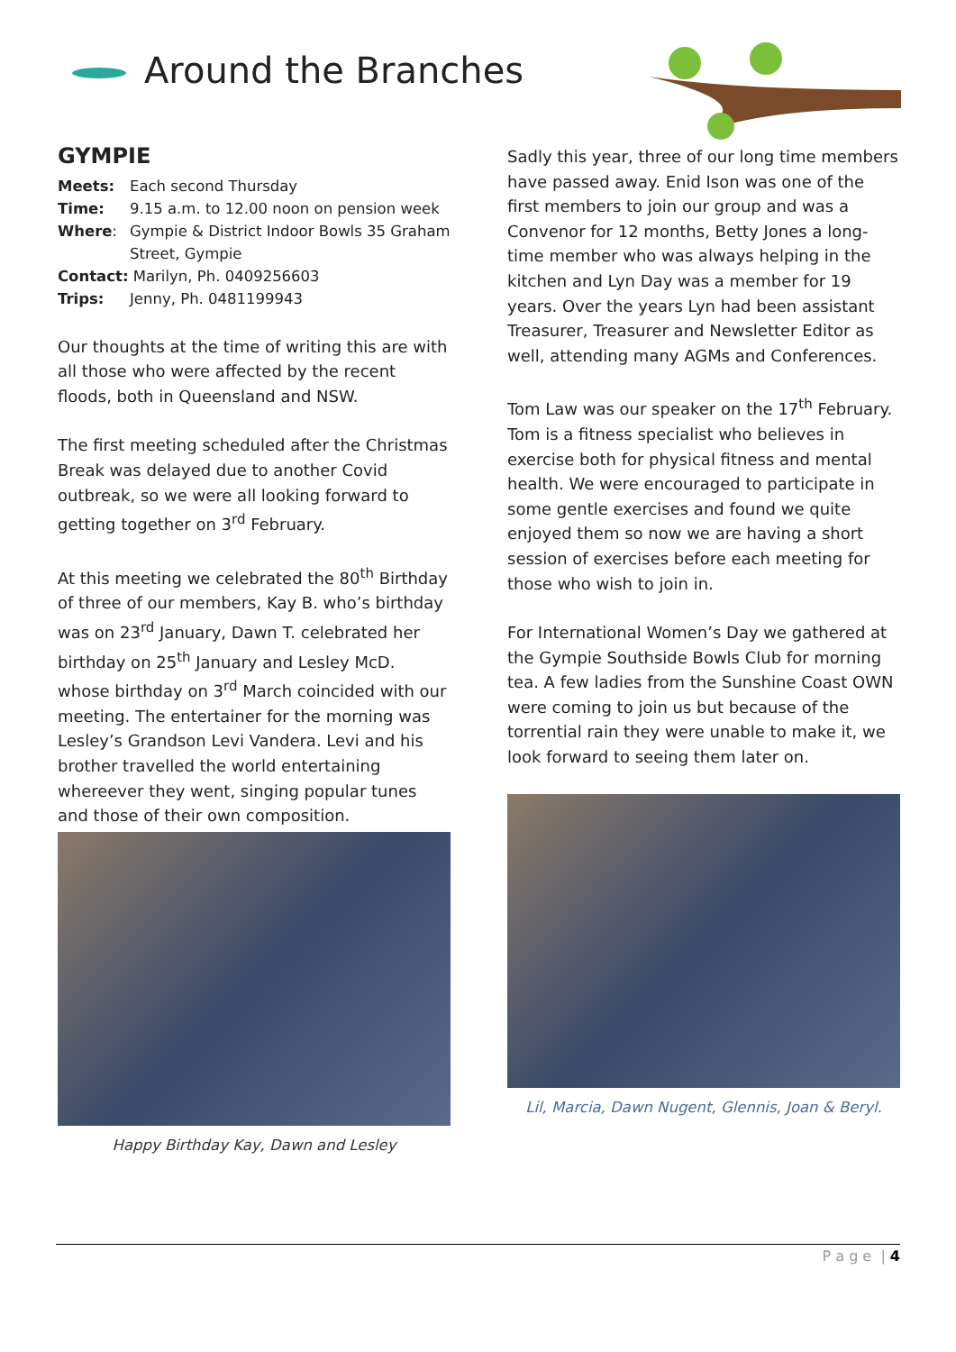Around the Branches
GYMPIE
| Meets: | Each second Thursday |
| Time: | 9.15 a.m. to 12.00 noon on pension week |
| Where : | Gympie & District Indoor Bowls 35 Graham Street, Gympie |
| Contact: Marilyn, Ph. 0409256603 | |
| Trips: | Jenny, Ph. 0481199943 |
Our thoughts at the time of writing this are with all those who were affected by the recent floods, both in Queensland and NSW.
The first meeting scheduled after the Christmas Break was delayed due to another Covid outbreak, so we were all looking forward to getting together on 3<sup>rd</sup> February.
At this meeting we celebrated the 80<sup>th</sup> Birthday of three of our members, Kay B. who’s birthday was on 23<sup>rd</sup> January, Dawn T. celebrated her birthday on 25<sup>th</sup> January and Lesley McD. whose birthday on 3<sup>rd</sup> March coincided with our meeting. The entertainer for the morning was Lesley’s Grandson Levi Vandera. Levi and his brother travelled the world entertaining whereever they went, singing popular tunes and those of their own composition.
Happy Birthday Kay, Dawn and Lesley
Sadly this year, three of our long time members have passed away. Enid Ison was one of the first members to join our group and was a Convenor for 12 months, Betty Jones a long-time member who was always helping in the kitchen and Lyn Day was a member for 19 years. Over the years Lyn had been assistant Treasurer, Treasurer and Newsletter Editor as well, attending many AGMs and Conferences.
Tom Law was our speaker on the 17<sup>th</sup> February. Tom is a fitness specialist who believes in exercise both for physical fitness and mental health. We were encouraged to participate in some gentle exercises and found we quite enjoyed them so now we are having a short session of exercises before each meeting for those who wish to join in.
For International Women’s Day we gathered at the Gympie Southside Bowls Club for morning tea. A few ladies from the Sunshine Coast OWN were coming to join us but because of the torrential rain they were unable to make it, we look forward to seeing them later on.
Lil, Marcia, Dawn Nugent, Glennis, Joan & Beryl.
P a g e | 4